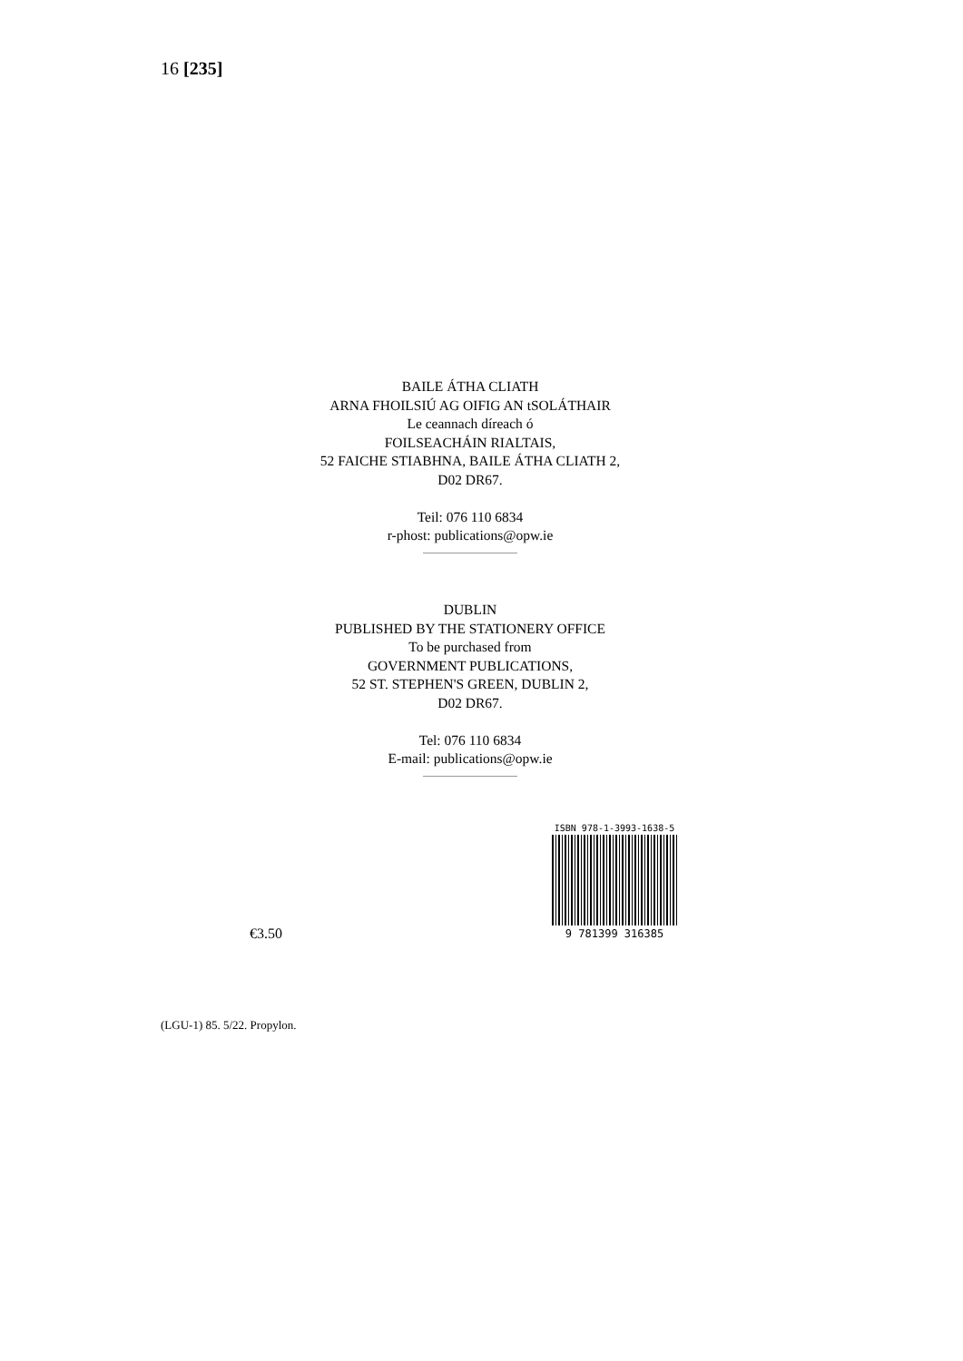16 [235]
BAILE ÁTHA CLIATH
ARNA FHOILSIÚ AG OIFIG AN tSOLÁTHAIR
Le ceannach díreach ó
FOILSEACHÁIN RIALTAIS,
52 FAICHE STIABHNA, BAILE ÁTHA CLIATH 2,
D02 DR67.
Teil: 076 110 6834
r-phost: publications@opw.ie
DUBLIN
PUBLISHED BY THE STATIONERY OFFICE
To be purchased from
GOVERNMENT PUBLICATIONS,
52 ST. STEPHEN'S GREEN, DUBLIN 2,
D02 DR67.
Tel: 076 110 6834
E-mail: publications@opw.ie
ISBN 978-1-3993-1638-5
9 781399 316385
€3.50
(LGU-1) 85. 5/22. Propylon.